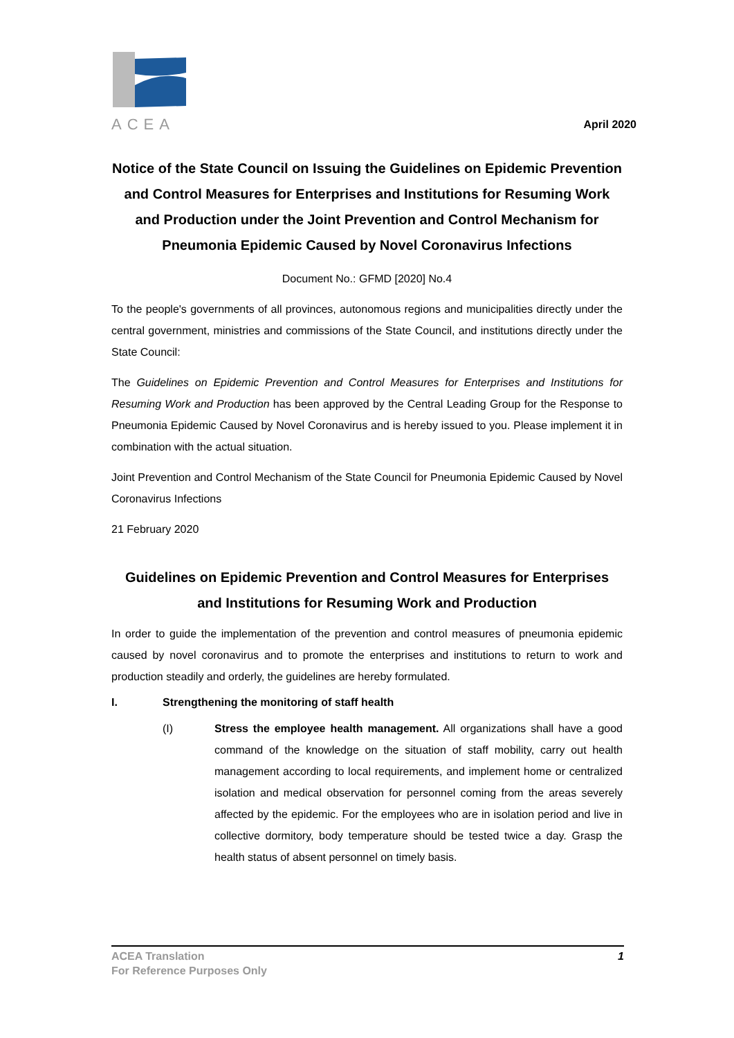ACEA
April 2020
Notice of the State Council on Issuing the Guidelines on Epidemic Prevention and Control Measures for Enterprises and Institutions for Resuming Work and Production under the Joint Prevention and Control Mechanism for Pneumonia Epidemic Caused by Novel Coronavirus Infections
Document No.: GFMD [2020] No.4
To the people's governments of all provinces, autonomous regions and municipalities directly under the central government, ministries and commissions of the State Council, and institutions directly under the State Council:
The Guidelines on Epidemic Prevention and Control Measures for Enterprises and Institutions for Resuming Work and Production has been approved by the Central Leading Group for the Response to Pneumonia Epidemic Caused by Novel Coronavirus and is hereby issued to you. Please implement it in combination with the actual situation.
Joint Prevention and Control Mechanism of the State Council for Pneumonia Epidemic Caused by Novel Coronavirus Infections
21 February 2020
Guidelines on Epidemic Prevention and Control Measures for Enterprises and Institutions for Resuming Work and Production
In order to guide the implementation of the prevention and control measures of pneumonia epidemic caused by novel coronavirus and to promote the enterprises and institutions to return to work and production steadily and orderly, the guidelines are hereby formulated.
I. Strengthening the monitoring of staff health
(I) Stress the employee health management. All organizations shall have a good command of the knowledge on the situation of staff mobility, carry out health management according to local requirements, and implement home or centralized isolation and medical observation for personnel coming from the areas severely affected by the epidemic. For the employees who are in isolation period and live in collective dormitory, body temperature should be tested twice a day. Grasp the health status of absent personnel on timely basis.
ACEA Translation
For Reference Purposes Only
1